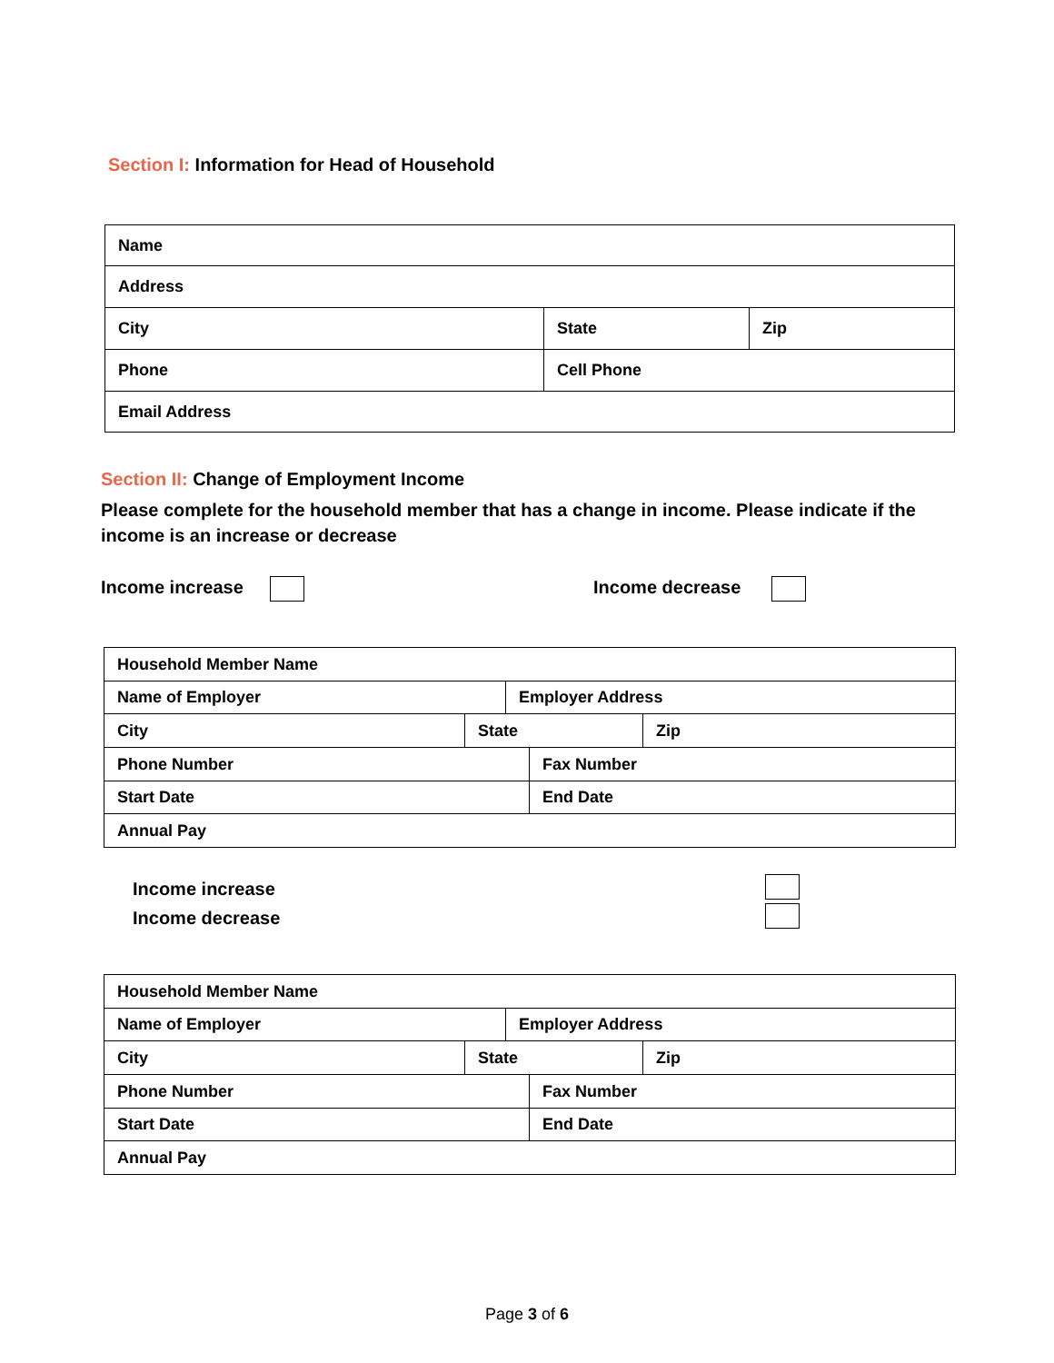Section I: Information for Head of Household
| Name | | |
| Address | | |
| City | State | Zip |
| Phone | Cell Phone | |
| Email Address | | |
Section II: Change of Employment Income
Please complete for the household member that has a change in income. Please indicate if the income is an increase or decrease
Income increase Income decrease
| Household Member Name | | | | |
| Name of Employer | | Employer Address | | |
| City | State | | | Zip |
| Phone Number | | | Fax Number | |
| Start Date | | | End Date | |
| Annual Pay | | | | |
Income increase
Income decrease
| Household Member Name | | | | |
| Name of Employer | | Employer Address | | |
| City | State | | | Zip |
| Phone Number | | | Fax Number | |
| Start Date | | | End Date | |
| Annual Pay | | | | |
Page 3 of 6